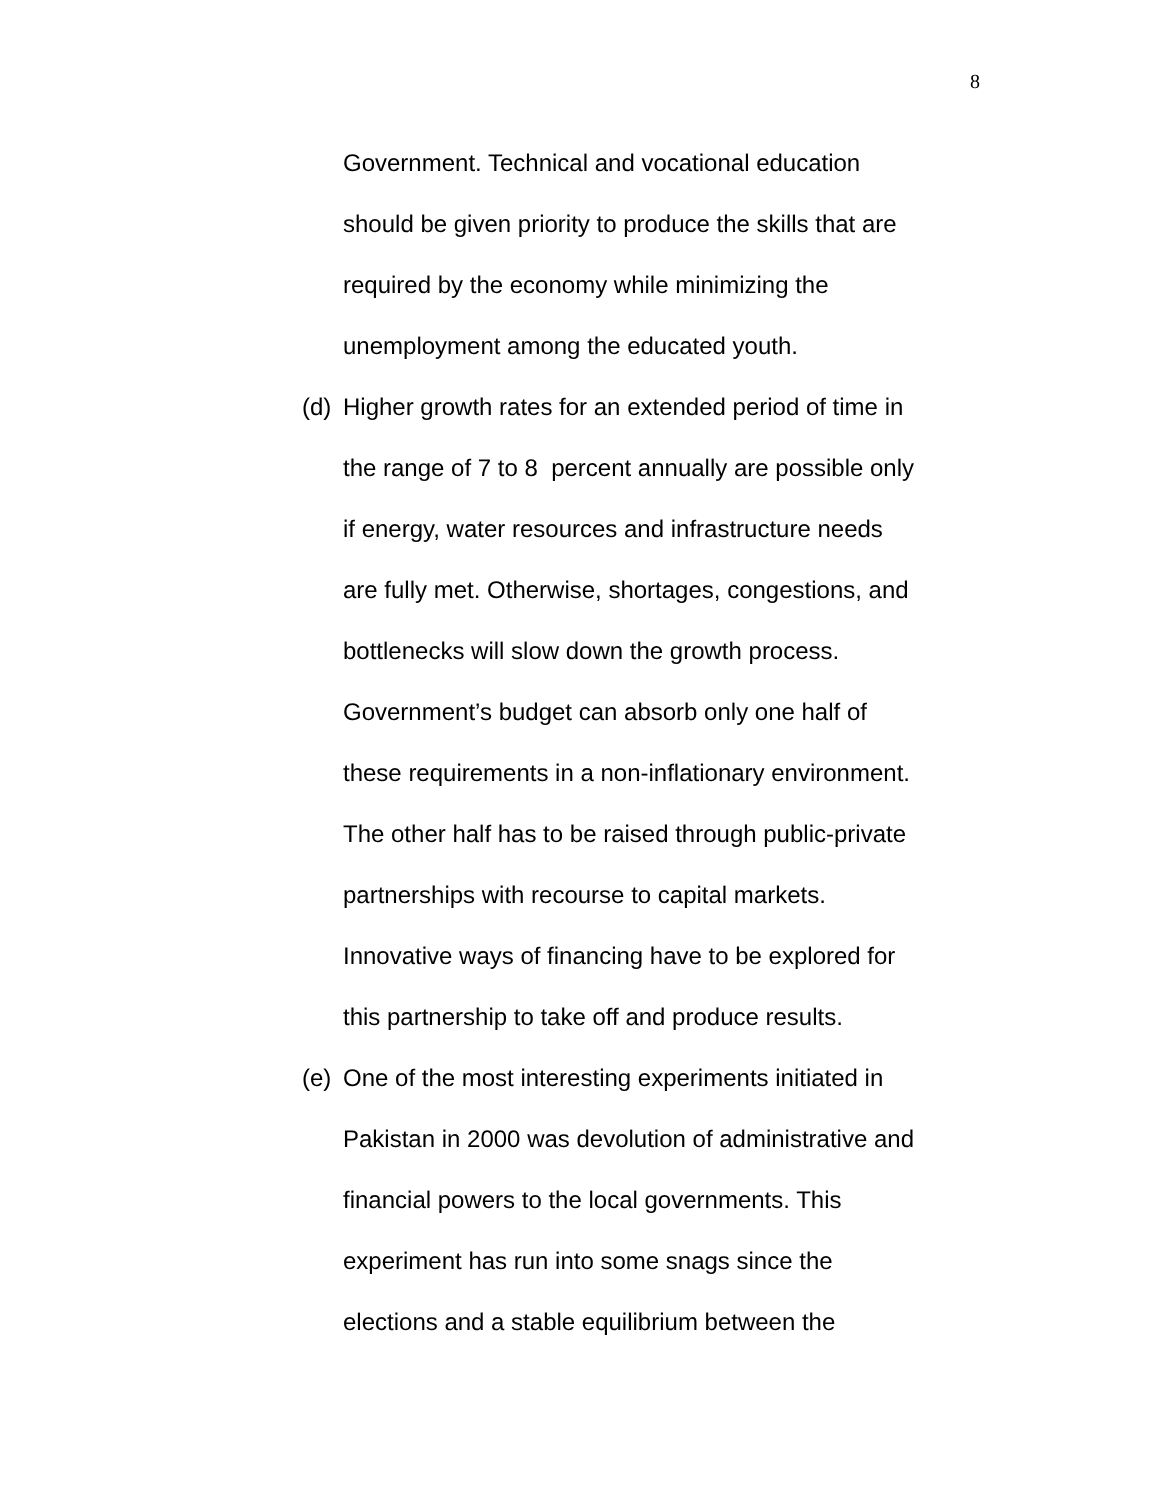8
Government. Technical and vocational education
should be given priority to produce the skills that are
required by the economy while minimizing the
unemployment among the educated youth.
(d)
Higher growth rates for an extended period of time in
the range of 7 to 8 percent annually are possible only
if energy, water resources and infrastructure needs
are fully met. Otherwise, shortages, congestions, and
bottlenecks will slow down the growth process.
Government’s budget can absorb only one half of
these requirements in a non-inflationary environment.
The other half has to be raised through public-private
partnerships with recourse to capital markets.
Innovative ways of financing have to be explored for
this partnership to take off and produce results.
(e)
One of the most interesting experiments initiated in
Pakistan in 2000 was devolution of administrative and
financial powers to the local governments. This
experiment has run into some snags since the
elections and a stable equilibrium between the